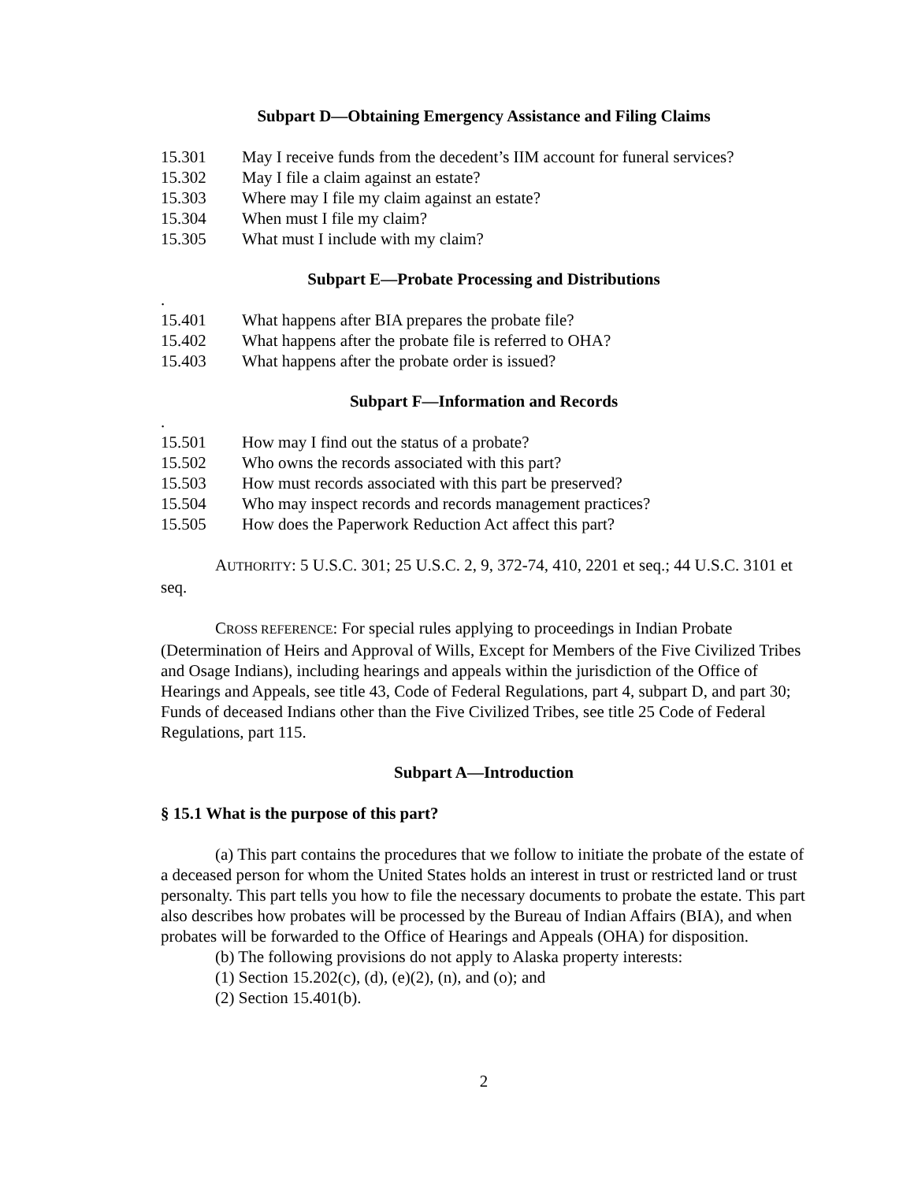Subpart D—Obtaining Emergency Assistance and Filing Claims
15.301 May I receive funds from the decedent’s IIM account for funeral services?
15.302 May I file a claim against an estate?
15.303 Where may I file my claim against an estate?
15.304 When must I file my claim?
15.305 What must I include with my claim?
Subpart E—Probate Processing and Distributions
.
15.401 What happens after BIA prepares the probate file?
15.402 What happens after the probate file is referred to OHA?
15.403 What happens after the probate order is issued?
Subpart F—Information and Records
.
15.501 How may I find out the status of a probate?
15.502 Who owns the records associated with this part?
15.503 How must records associated with this part be preserved?
15.504 Who may inspect records and records management practices?
15.505 How does the Paperwork Reduction Act affect this part?
AUTHORITY: 5 U.S.C. 301; 25 U.S.C. 2, 9, 372-74, 410, 2201 et seq.; 44 U.S.C. 3101 et seq.
CROSS REFERENCE: For special rules applying to proceedings in Indian Probate (Determination of Heirs and Approval of Wills, Except for Members of the Five Civilized Tribes and Osage Indians), including hearings and appeals within the jurisdiction of the Office of Hearings and Appeals, see title 43, Code of Federal Regulations, part 4, subpart D, and part 30; Funds of deceased Indians other than the Five Civilized Tribes, see title 25 Code of Federal Regulations, part 115.
Subpart A—Introduction
§ 15.1 What is the purpose of this part?
(a) This part contains the procedures that we follow to initiate the probate of the estate of a deceased person for whom the United States holds an interest in trust or restricted land or trust personalty. This part tells you how to file the necessary documents to probate the estate. This part also describes how probates will be processed by the Bureau of Indian Affairs (BIA), and when probates will be forwarded to the Office of Hearings and Appeals (OHA) for disposition.
(b) The following provisions do not apply to Alaska property interests:
(1) Section 15.202(c), (d), (e)(2), (n), and (o); and
(2) Section 15.401(b).
2